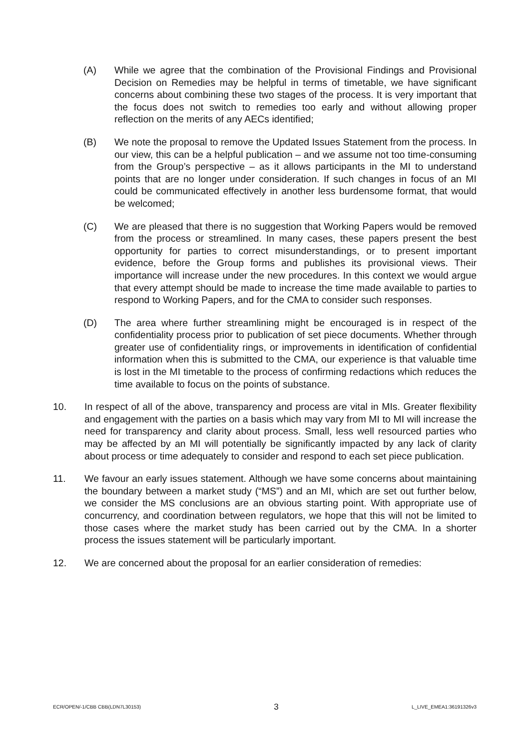(A) While we agree that the combination of the Provisional Findings and Provisional Decision on Remedies may be helpful in terms of timetable, we have significant concerns about combining these two stages of the process. It is very important that the focus does not switch to remedies too early and without allowing proper reflection on the merits of any AECs identified;
(B) We note the proposal to remove the Updated Issues Statement from the process. In our view, this can be a helpful publication – and we assume not too time-consuming from the Group’s perspective – as it allows participants in the MI to understand points that are no longer under consideration. If such changes in focus of an MI could be communicated effectively in another less burdensome format, that would be welcomed;
(C) We are pleased that there is no suggestion that Working Papers would be removed from the process or streamlined. In many cases, these papers present the best opportunity for parties to correct misunderstandings, or to present important evidence, before the Group forms and publishes its provisional views. Their importance will increase under the new procedures. In this context we would argue that every attempt should be made to increase the time made available to parties to respond to Working Papers, and for the CMA to consider such responses.
(D) The area where further streamlining might be encouraged is in respect of the confidentiality process prior to publication of set piece documents. Whether through greater use of confidentiality rings, or improvements in identification of confidential information when this is submitted to the CMA, our experience is that valuable time is lost in the MI timetable to the process of confirming redactions which reduces the time available to focus on the points of substance.
10. In respect of all of the above, transparency and process are vital in MIs. Greater flexibility and engagement with the parties on a basis which may vary from MI to MI will increase the need for transparency and clarity about process. Small, less well resourced parties who may be affected by an MI will potentially be significantly impacted by any lack of clarity about process or time adequately to consider and respond to each set piece publication.
11. We favour an early issues statement. Although we have some concerns about maintaining the boundary between a market study (“MS”) and an MI, which are set out further below, we consider the MS conclusions are an obvious starting point. With appropriate use of concurrency, and coordination between regulators, we hope that this will not be limited to those cases where the market study has been carried out by the CMA. In a shorter process the issues statement will be particularly important.
12. We are concerned about the proposal for an earlier consideration of remedies:
ECR/OPEN/-1/CBB CBB(LDN7L30153) 3 L_LIVE_EMEA1:36191326v3